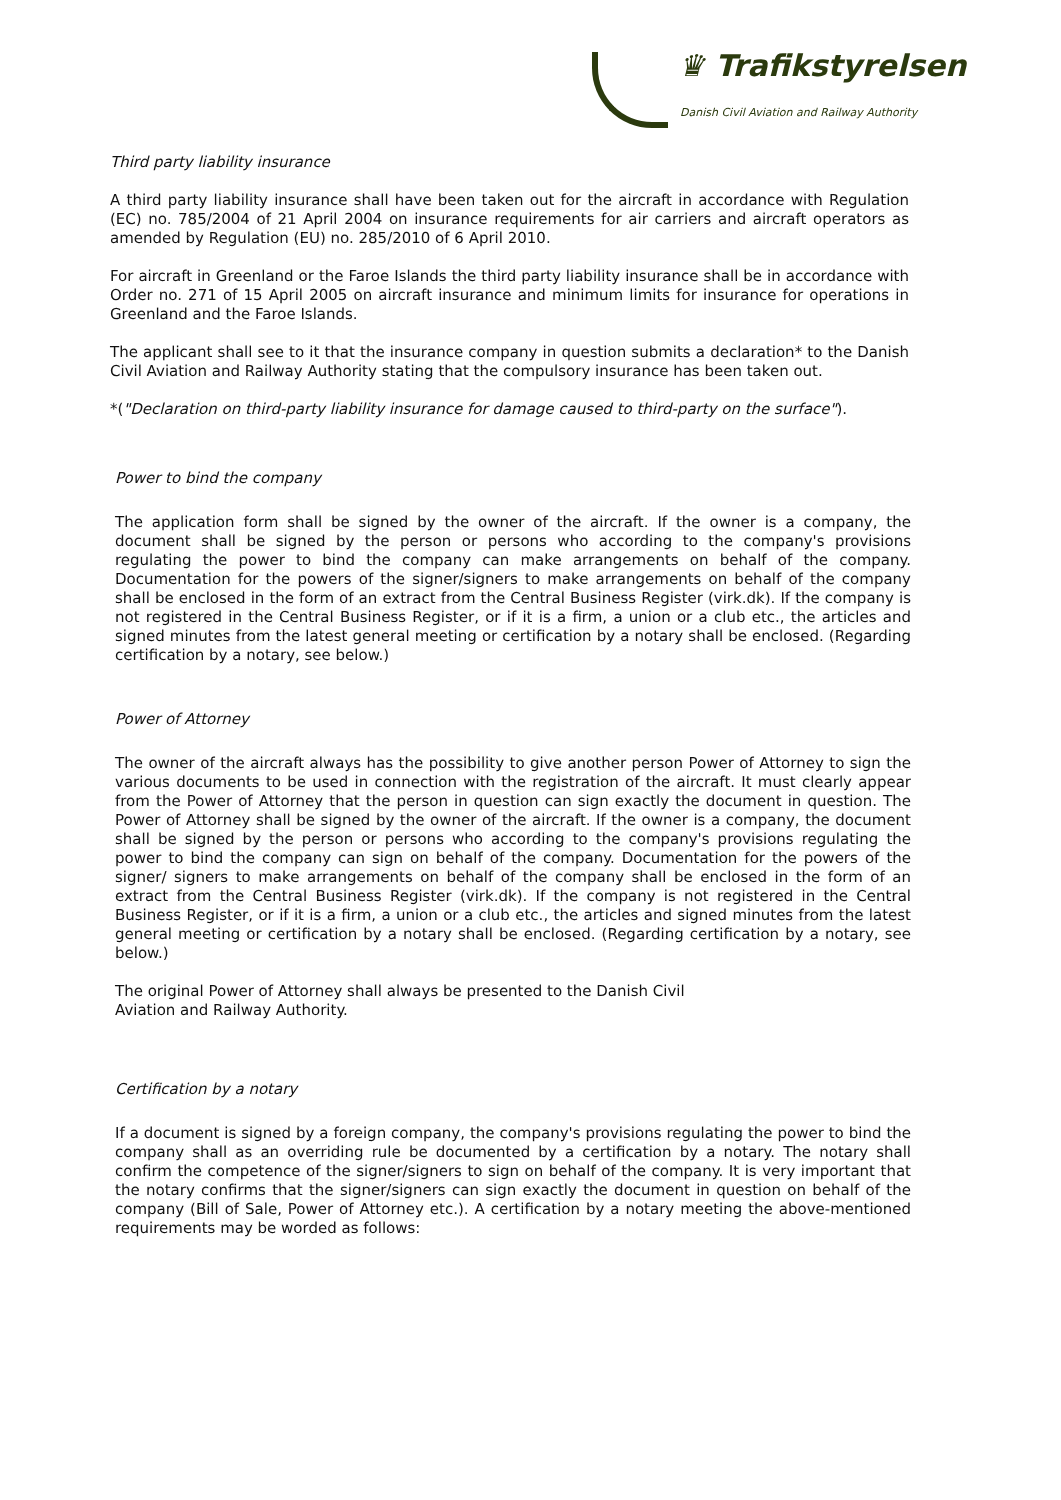♛ Trafikstyrelsen
Danish Civil Aviation and Railway Authority
Third party liability insurance
A third party liability insurance shall have been taken out for the aircraft in accordance with Regulation (EC) no. 785/2004 of 21 April 2004 on insurance requirements for air carriers and aircraft operators as amended by Regulation (EU) no. 285/2010 of 6 April 2010.
For aircraft in Greenland or the Faroe Islands the third party liability insurance shall be in accordance with Order no. 271 of 15 April 2005 on aircraft insurance and minimum limits for insurance for operations in Greenland and the Faroe Islands.
The applicant shall see to it that the insurance company in question submits a declaration* to the Danish Civil Aviation and Railway Authority stating that the compulsory insurance has been taken out.
*("Declaration on third-party liability insurance for damage caused to third-party on the surface").
Power to bind the company
The application form shall be signed by the owner of the aircraft. If the owner is a company, the document shall be signed by the person or persons who according to the company's provisions regulating the power to bind the company can make arrangements on behalf of the company. Documentation for the powers of the signer/signers to make arrangements on behalf of the company shall be enclosed in the form of an extract from the Central Business Register (virk.dk). If the company is not registered in the Central Business Register, or if it is a firm, a union or a club etc., the articles and signed minutes from the latest general meeting or certification by a notary shall be enclosed. (Regarding certification by a notary, see below.)
Power of Attorney
The owner of the aircraft always has the possibility to give another person Power of Attorney to sign the various documents to be used in connection with the registration of the aircraft. It must clearly appear from the Power of Attorney that the person in question can sign exactly the document in question. The Power of Attorney shall be signed by the owner of the aircraft. If the owner is a company, the document shall be signed by the person or persons who according to the company's provisions regulating the power to bind the company can sign on behalf of the company. Documentation for the powers of the signer/ signers to make arrangements on behalf of the company shall be enclosed in the form of an extract from the Central Business Register (virk.dk). If the company is not registered in the Central Business Register, or if it is a firm, a union or a club etc., the articles and signed minutes from the latest general meeting or certification by a notary shall be enclosed. (Regarding certification by a notary, see below.)
The original Power of Attorney shall always be presented to the Danish Civil
Aviation and Railway Authority.
Certification by a notary
If a document is signed by a foreign company, the company's provisions regulating the power to bind the company shall as an overriding rule be documented by a certification by a notary. The notary shall confirm the competence of the signer/signers to sign on behalf of the company. It is very important that the notary confirms that the signer/signers can sign exactly the document in question on behalf of the company (Bill of Sale, Power of Attorney etc.). A certification by a notary meeting the above-mentioned requirements may be worded as follows: